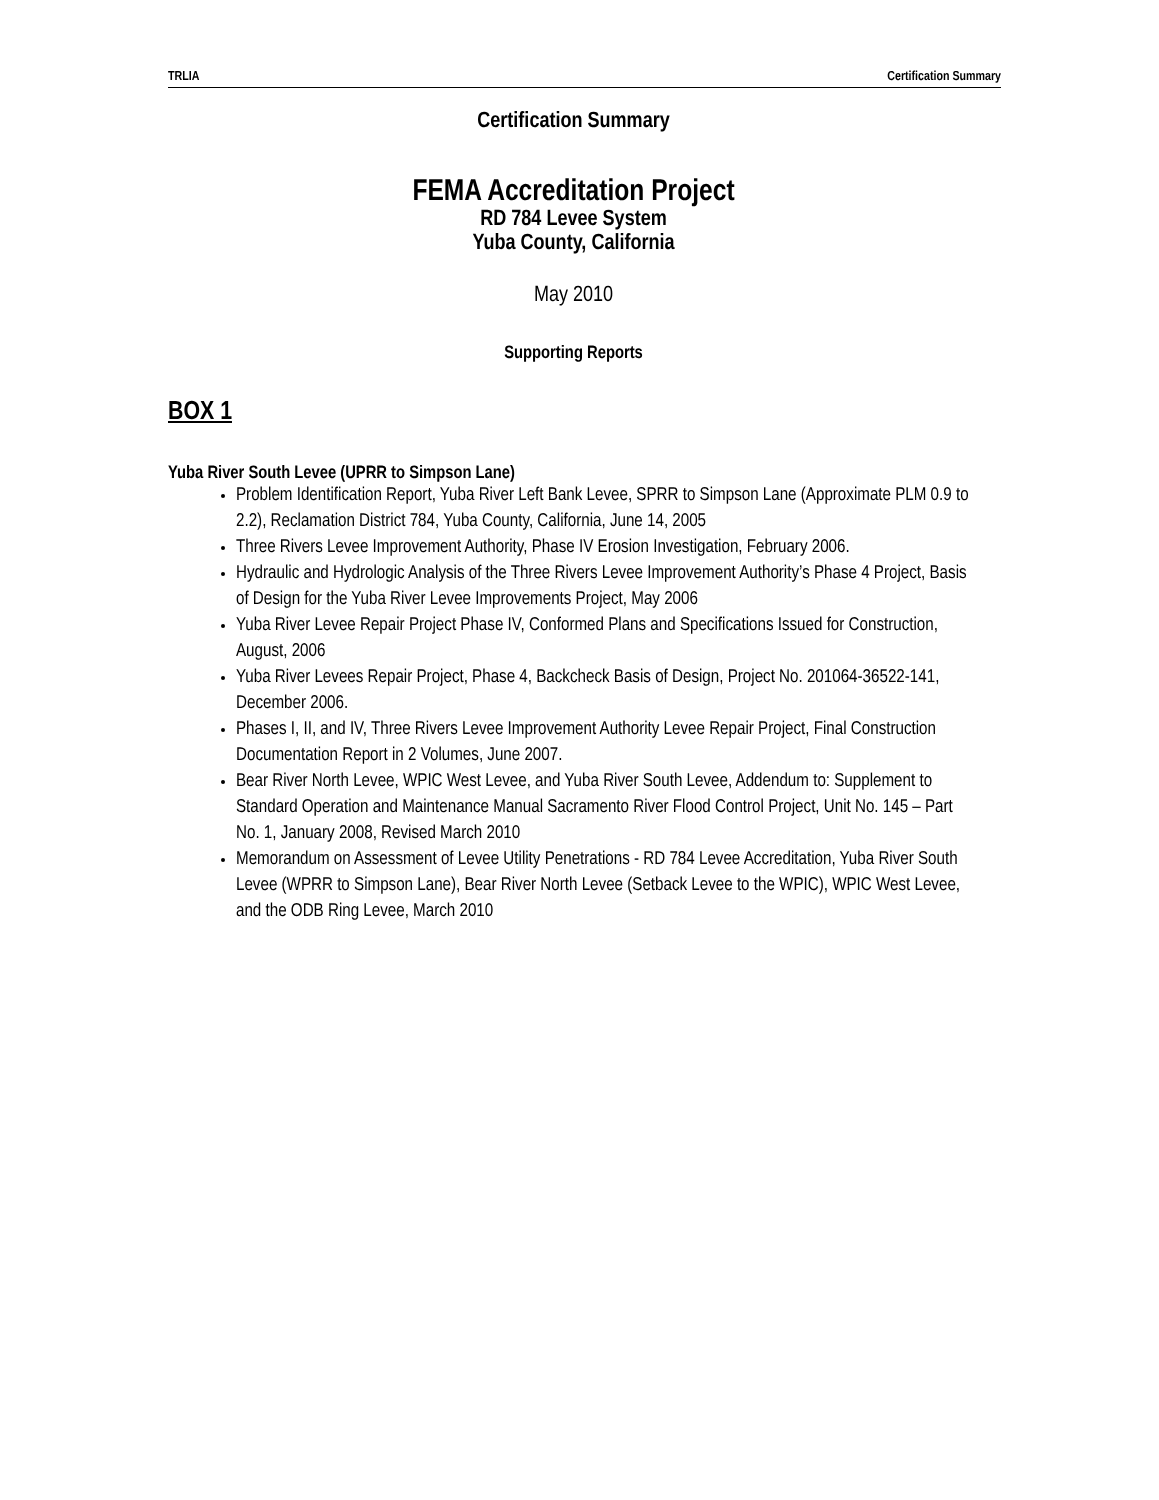TRLIA Certification Summary
Certification Summary
FEMA Accreditation Project
RD 784 Levee System
Yuba County, California
May 2010
Supporting Reports
BOX 1
Yuba River South Levee (UPRR to Simpson Lane)
Problem Identification Report, Yuba River Left Bank Levee, SPRR to Simpson Lane (Approximate PLM 0.9 to 2.2), Reclamation District 784, Yuba County, California, June 14, 2005
Three Rivers Levee Improvement Authority, Phase IV Erosion Investigation, February 2006.
Hydraulic and Hydrologic Analysis of the Three Rivers Levee Improvement Authority’s Phase 4 Project, Basis of Design for the Yuba River Levee Improvements Project, May 2006
Yuba River Levee Repair Project Phase IV, Conformed Plans and Specifications Issued for Construction, August, 2006
Yuba River Levees Repair Project, Phase 4, Backcheck Basis of Design, Project No. 201064-36522-141, December 2006.
Phases I, II, and IV, Three Rivers Levee Improvement Authority Levee Repair Project, Final Construction Documentation Report in 2 Volumes, June 2007.
Bear River North Levee, WPIC West Levee, and Yuba River South Levee, Addendum to: Supplement to Standard Operation and Maintenance Manual Sacramento River Flood Control Project, Unit No. 145 – Part No. 1, January 2008, Revised March 2010
Memorandum on Assessment of Levee Utility Penetrations - RD 784 Levee Accreditation, Yuba River South Levee (WPRR to Simpson Lane), Bear River North Levee (Setback Levee to the WPIC), WPIC West Levee, and the ODB Ring Levee, March 2010